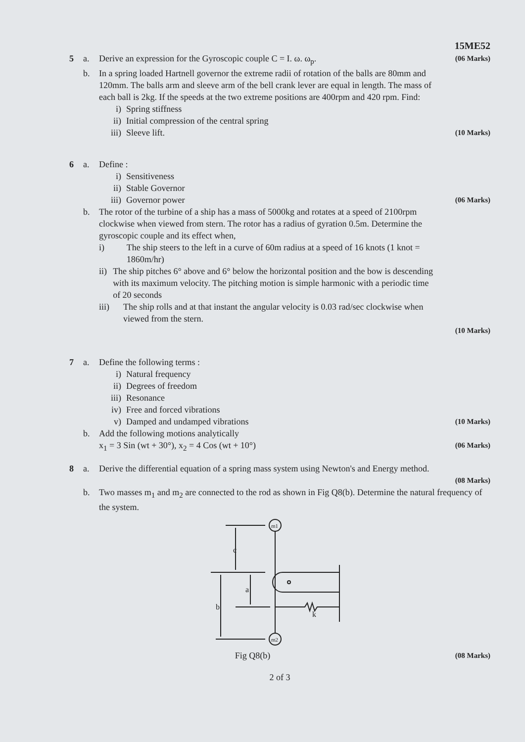15ME52
5 a. Derive an expression for the Gyroscopic couple C = I. ω. ω<sub>p</sub>.
(06 Marks)
b. In a spring loaded Hartnell governor the extreme radii of rotation of the balls are 80mm and 120mm. The balls arm and sleeve arm of the bell crank lever are equal in length. The mass of each ball is 2kg. If the speeds at the two extreme positions are 400rpm and 420 rpm. Find:
i) Spring stiffness
ii) Initial compression of the central spring
iii) Sleeve lift.
(10 Marks)
6 a. Define :
i) Sensitiveness
ii) Stable Governor
iii) Governor power
(06 Marks)
b. The rotor of the turbine of a ship has a mass of 5000kg and rotates at a speed of 2100rpm clockwise when viewed from stern. The rotor has a radius of gyration 0.5m. Determine the gyroscopic couple and its effect when,
i) The ship steers to the left in a curve of 60m radius at a speed of 16 knots (1 knot = 1860m/hr)
ii) The ship pitches 6° above and 6° below the horizontal position and the bow is descending with its maximum velocity. The pitching motion is simple harmonic with a periodic time of 20 seconds
iii) The ship rolls and at that instant the angular velocity is 0.03 rad/sec clockwise when viewed from the stern.
(10 Marks)
7 a. Define the following terms :
i) Natural frequency
ii) Degrees of freedom
iii) Resonance
iv) Free and forced vibrations
v) Damped and undamped vibrations
(10 Marks)
b. Add the following motions analytically
x<sub>1</sub> = 3 Sin (wt + 30°), x<sub>2</sub> = 4 Cos (wt + 10°)
(06 Marks)
8 a. Derive the differential equation of a spring mass system using Newton's and Energy method.
(08 Marks)
b. Two masses m<sub>1</sub> and m<sub>2</sub> are connected to the rod as shown in Fig Q8(b). Determine the natural frequency of the system.
m1
m2
c
a
b
k
Fig Q8(b)
(08 Marks)
2 of 3